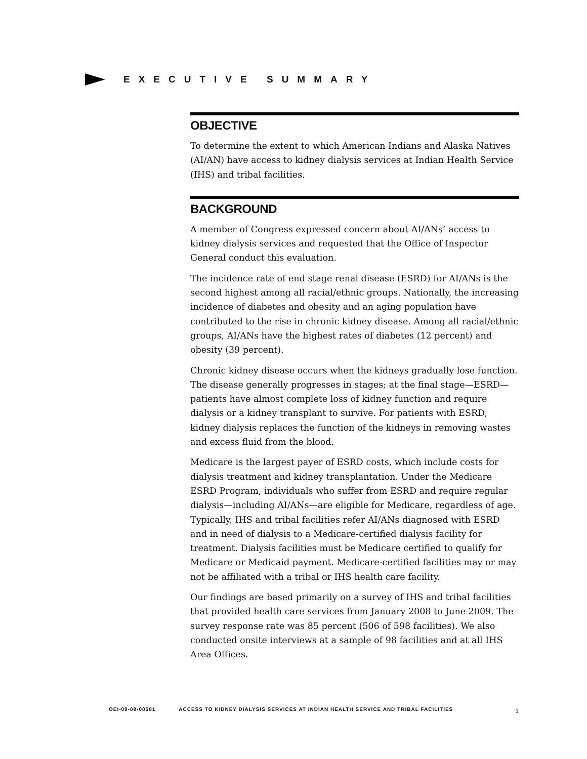EXECUTIVE SUMMARY
OBJECTIVE
To determine the extent to which American Indians and Alaska Natives (AI/AN) have access to kidney dialysis services at Indian Health Service (IHS) and tribal facilities.
BACKGROUND
A member of Congress expressed concern about AI/ANs’ access to kidney dialysis services and requested that the Office of Inspector General conduct this evaluation.
The incidence rate of end stage renal disease (ESRD) for AI/ANs is the second highest among all racial/ethnic groups. Nationally, the increasing incidence of diabetes and obesity and an aging population have contributed to the rise in chronic kidney disease. Among all racial/ethnic groups, AI/ANs have the highest rates of diabetes (12 percent) and obesity (39 percent).
Chronic kidney disease occurs when the kidneys gradually lose function. The disease generally progresses in stages; at the final stage—ESRD—patients have almost complete loss of kidney function and require dialysis or a kidney transplant to survive. For patients with ESRD, kidney dialysis replaces the function of the kidneys in removing wastes and excess fluid from the blood.
Medicare is the largest payer of ESRD costs, which include costs for dialysis treatment and kidney transplantation. Under the Medicare ESRD Program, individuals who suffer from ESRD and require regular dialysis—including AI/ANs—are eligible for Medicare, regardless of age. Typically, IHS and tribal facilities refer AI/ANs diagnosed with ESRD and in need of dialysis to a Medicare-certified dialysis facility for treatment. Dialysis facilities must be Medicare certified to qualify for Medicare or Medicaid payment. Medicare-certified facilities may or may not be affiliated with a tribal or IHS health care facility.
Our findings are based primarily on a survey of IHS and tribal facilities that provided health care services from January 2008 to June 2009. The survey response rate was 85 percent (506 of 598 facilities). We also conducted onsite interviews at a sample of 98 facilities and at all IHS Area Offices.
OEI-09-08-00581 ACCESS TO KIDNEY DIALYSIS SERVICES AT INDIAN HEALTH SERVICE AND TRIBAL FACILITIES i